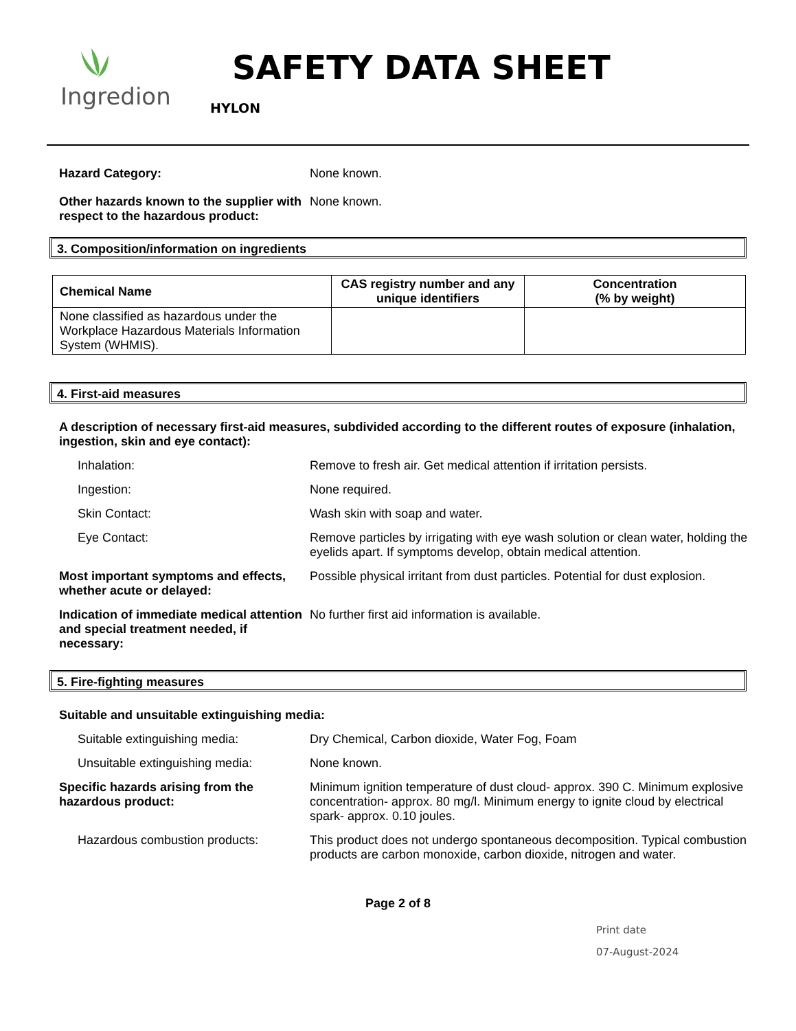Ingredion
SAFETY DATA SHEET
HYLON
Hazard Category: None known.
Other hazards known to the supplier with respect to the hazardous product:
None known.
3. Composition/information on ingredients
| Chemical Name | CAS registry number and any unique identifiers | Concentration (% by weight) |
| --- | --- | --- |
| None classified as hazardous under the Workplace Hazardous Materials Information System (WHMIS). | | |
4. First-aid measures
A description of necessary first-aid measures, subdivided according to the different routes of exposure (inhalation, ingestion, skin and eye contact):
Inhalation: Remove to fresh air. Get medical attention if irritation persists.
Ingestion: None required.
Skin Contact: Wash skin with soap and water.
Eye Contact: Remove particles by irrigating with eye wash solution or clean water, holding the eyelids apart. If symptoms develop, obtain medical attention.
Most important symptoms and effects, whether acute or delayed:
Possible physical irritant from dust particles. Potential for dust explosion.
Indication of immediate medical attention and special treatment needed, if necessary:
No further first aid information is available.
5. Fire-fighting measures
Suitable and unsuitable extinguishing media:
Suitable extinguishing media: Dry Chemical, Carbon dioxide, Water Fog, Foam
Unsuitable extinguishing media: None known.
Specific hazards arising from the hazardous product:
Minimum ignition temperature of dust cloud- approx. 390 C. Minimum explosive concentration- approx. 80 mg/l. Minimum energy to ignite cloud by electrical spark- approx. 0.10 joules.
Hazardous combustion products: This product does not undergo spontaneous decomposition. Typical combustion products are carbon monoxide, carbon dioxide, nitrogen and water.
Page 2 of 8
Print date
07-August-2024